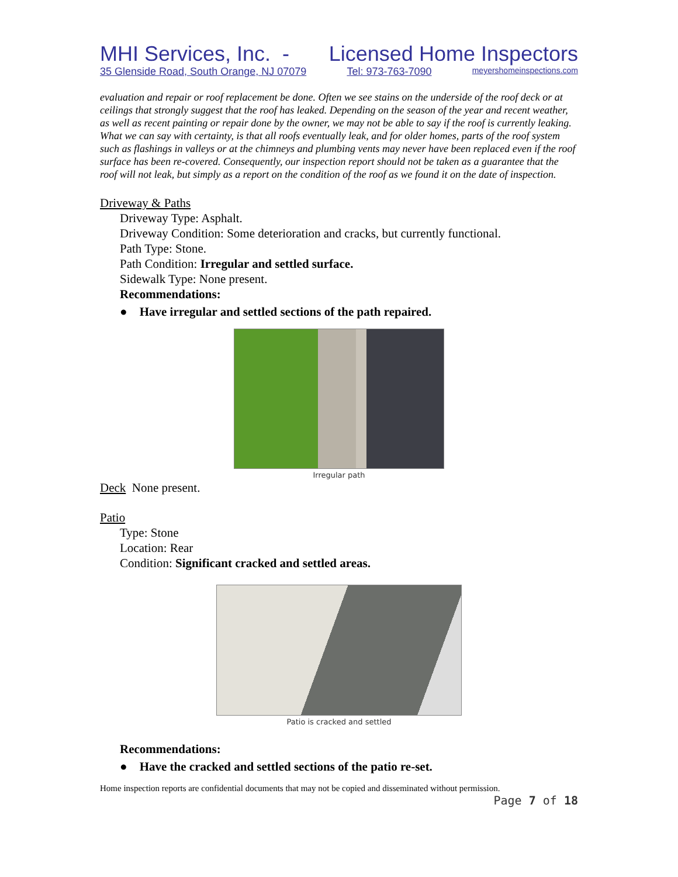MHI Services, Inc. - Licensed Home Inspectors
35 Glenside Road, South Orange, NJ 07079 Tel: 973-763-7090 meyershomeinspections.com
evaluation and repair or roof replacement be done. Often we see stains on the underside of the roof deck or at ceilings that strongly suggest that the roof has leaked. Depending on the season of the year and recent weather, as well as recent painting or repair done by the owner, we may not be able to say if the roof is currently leaking. What we can say with certainty, is that all roofs eventually leak, and for older homes, parts of the roof system such as flashings in valleys or at the chimneys and plumbing vents may never have been replaced even if the roof surface has been re-covered. Consequently, our inspection report should not be taken as a guarantee that the roof will not leak, but simply as a report on the condition of the roof as we found it on the date of inspection.
Driveway & Paths
Driveway Type: Asphalt.
Driveway Condition: Some deterioration and cracks, but currently functional.
Path Type: Stone.
Path Condition: Irregular and settled surface.
Sidewalk Type: None present.
Recommendations:
● Have irregular and settled sections of the path repaired.
Irregular path
Deck None present.
Patio
Type: Stone
Location: Rear
Condition: Significant cracked and settled areas.
Patio is cracked and settled
Recommendations:
● Have the cracked and settled sections of the patio re-set.
Home inspection reports are confidential documents that may not be copied and disseminated without permission.
Page 7 of 18